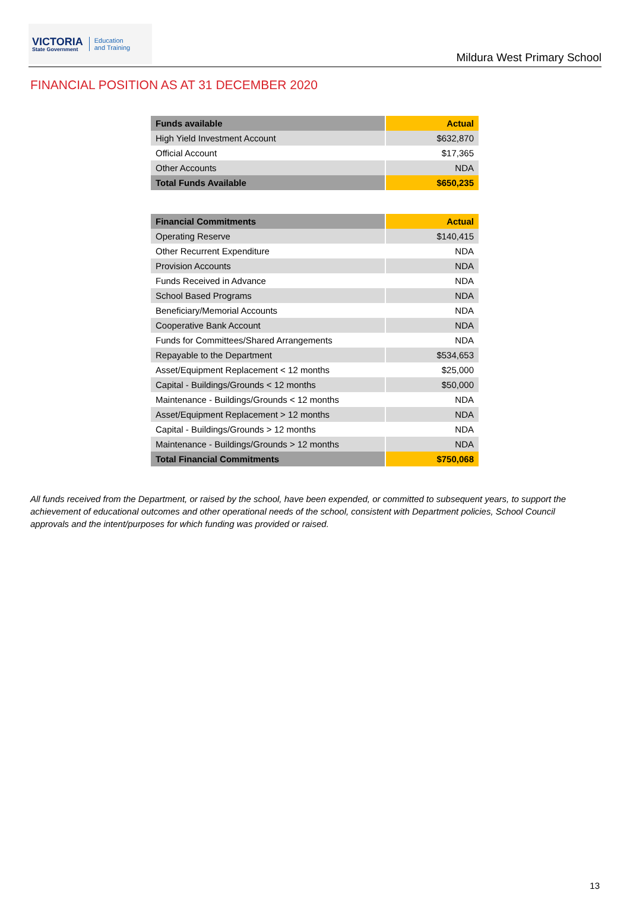VICTORIA
State Government
Education
and Training
Mildura West Primary School
FINANCIAL POSITION AS AT 31 DECEMBER 2020
| Funds available | Actual |
| --- | --- |
| High Yield Investment Account | $632,870 |
| Official Account | $17,365 |
| Other Accounts | NDA |
| Total Funds Available | $650,235 |
| Financial Commitments | Actual |
| --- | --- |
| Operating Reserve | $140,415 |
| Other Recurrent Expenditure | NDA |
| Provision Accounts | NDA |
| Funds Received in Advance | NDA |
| School Based Programs | NDA |
| Beneficiary/Memorial Accounts | NDA |
| Cooperative Bank Account | NDA |
| Funds for Committees/Shared Arrangements | NDA |
| Repayable to the Department | $534,653 |
| Asset/Equipment Replacement < 12 months | $25,000 |
| Capital - Buildings/Grounds < 12 months | $50,000 |
| Maintenance - Buildings/Grounds < 12 months | NDA |
| Asset/Equipment Replacement > 12 months | NDA |
| Capital - Buildings/Grounds > 12 months | NDA |
| Maintenance - Buildings/Grounds > 12 months | NDA |
| Total Financial Commitments | $750,068 |
All funds received from the Department, or raised by the school, have been expended, or committed to subsequent years, to support the achievement of educational outcomes and other operational needs of the school, consistent with Department policies, School Council approvals and the intent/purposes for which funding was provided or raised.
13